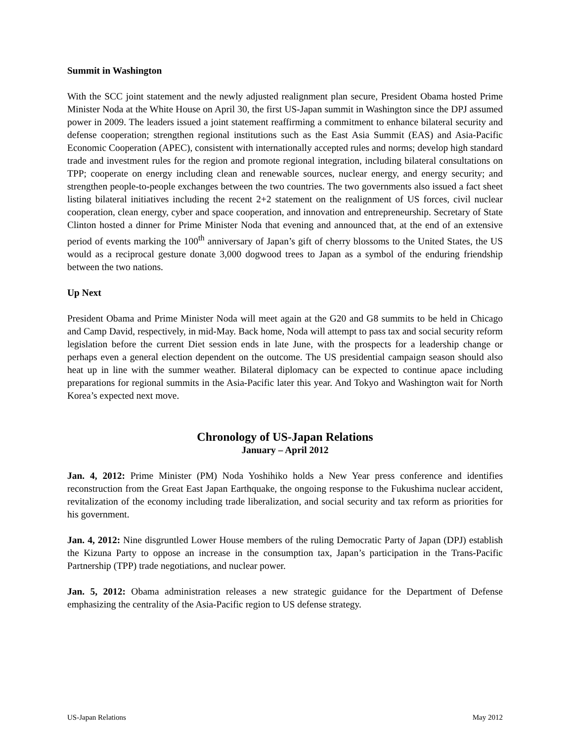Summit in Washington
With the SCC joint statement and the newly adjusted realignment plan secure, President Obama hosted Prime Minister Noda at the White House on April 30, the first US-Japan summit in Washington since the DPJ assumed power in 2009. The leaders issued a joint statement reaffirming a commitment to enhance bilateral security and defense cooperation; strengthen regional institutions such as the East Asia Summit (EAS) and Asia-Pacific Economic Cooperation (APEC), consistent with internationally accepted rules and norms; develop high standard trade and investment rules for the region and promote regional integration, including bilateral consultations on TPP; cooperate on energy including clean and renewable sources, nuclear energy, and energy security; and strengthen people-to-people exchanges between the two countries. The two governments also issued a fact sheet listing bilateral initiatives including the recent 2+2 statement on the realignment of US forces, civil nuclear cooperation, clean energy, cyber and space cooperation, and innovation and entrepreneurship. Secretary of State Clinton hosted a dinner for Prime Minister Noda that evening and announced that, at the end of an extensive period of events marking the 100<sup>th</sup> anniversary of Japan’s gift of cherry blossoms to the United States, the US would as a reciprocal gesture donate 3,000 dogwood trees to Japan as a symbol of the enduring friendship between the two nations.
Up Next
President Obama and Prime Minister Noda will meet again at the G20 and G8 summits to be held in Chicago and Camp David, respectively, in mid-May. Back home, Noda will attempt to pass tax and social security reform legislation before the current Diet session ends in late June, with the prospects for a leadership change or perhaps even a general election dependent on the outcome. The US presidential campaign season should also heat up in line with the summer weather. Bilateral diplomacy can be expected to continue apace including preparations for regional summits in the Asia-Pacific later this year. And Tokyo and Washington wait for North Korea’s expected next move.
Chronology of US-Japan Relations
January – April 2012
Jan. 4, 2012: Prime Minister (PM) Noda Yoshihiko holds a New Year press conference and identifies reconstruction from the Great East Japan Earthquake, the ongoing response to the Fukushima nuclear accident, revitalization of the economy including trade liberalization, and social security and tax reform as priorities for his government.
Jan. 4, 2012: Nine disgruntled Lower House members of the ruling Democratic Party of Japan (DPJ) establish the Kizuna Party to oppose an increase in the consumption tax, Japan’s participation in the Trans-Pacific Partnership (TPP) trade negotiations, and nuclear power.
Jan. 5, 2012: Obama administration releases a new strategic guidance for the Department of Defense emphasizing the centrality of the Asia-Pacific region to US defense strategy.
US-Japan Relations May 2012